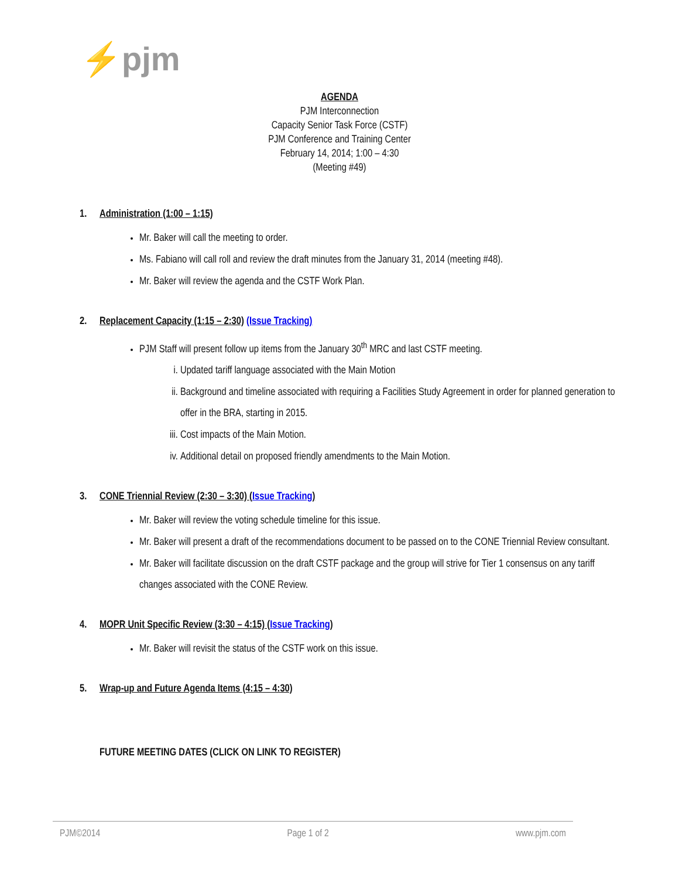⚡pjm
AGENDA
PJM Interconnection
Capacity Senior Task Force (CSTF)
PJM Conference and Training Center
February 14, 2014; 1:00 – 4:30
(Meeting #49)
1. Administration (1:00 – 1:15)
Mr. Baker will call the meeting to order.
Ms. Fabiano will call roll and review the draft minutes from the January 31, 2014 (meeting #48).
Mr. Baker will review the agenda and the CSTF Work Plan.
2. Replacement Capacity (1:15 – 2:30) (Issue Tracking)
PJM Staff will present follow up items from the January 30<sup>th</sup> MRC and last CSTF meeting.
i. Updated tariff language associated with the Main Motion
ii. Background and timeline associated with requiring a Facilities Study Agreement in order for planned generation to offer in the BRA, starting in 2015.
iii. Cost impacts of the Main Motion.
iv. Additional detail on proposed friendly amendments to the Main Motion.
3. CONE Triennial Review (2:30 – 3:30) (Issue Tracking)
Mr. Baker will review the voting schedule timeline for this issue.
Mr. Baker will present a draft of the recommendations document to be passed on to the CONE Triennial Review consultant.
Mr. Baker will facilitate discussion on the draft CSTF package and the group will strive for Tier 1 consensus on any tariff changes associated with the CONE Review.
4. MOPR Unit Specific Review (3:30 – 4:15) (Issue Tracking)
Mr. Baker will revisit the status of the CSTF work on this issue.
5. Wrap-up and Future Agenda Items (4:15 – 4:30)
FUTURE MEETING DATES (CLICK ON LINK TO REGISTER)
PJM©2014 Page 1 of 2 www.pjm.com